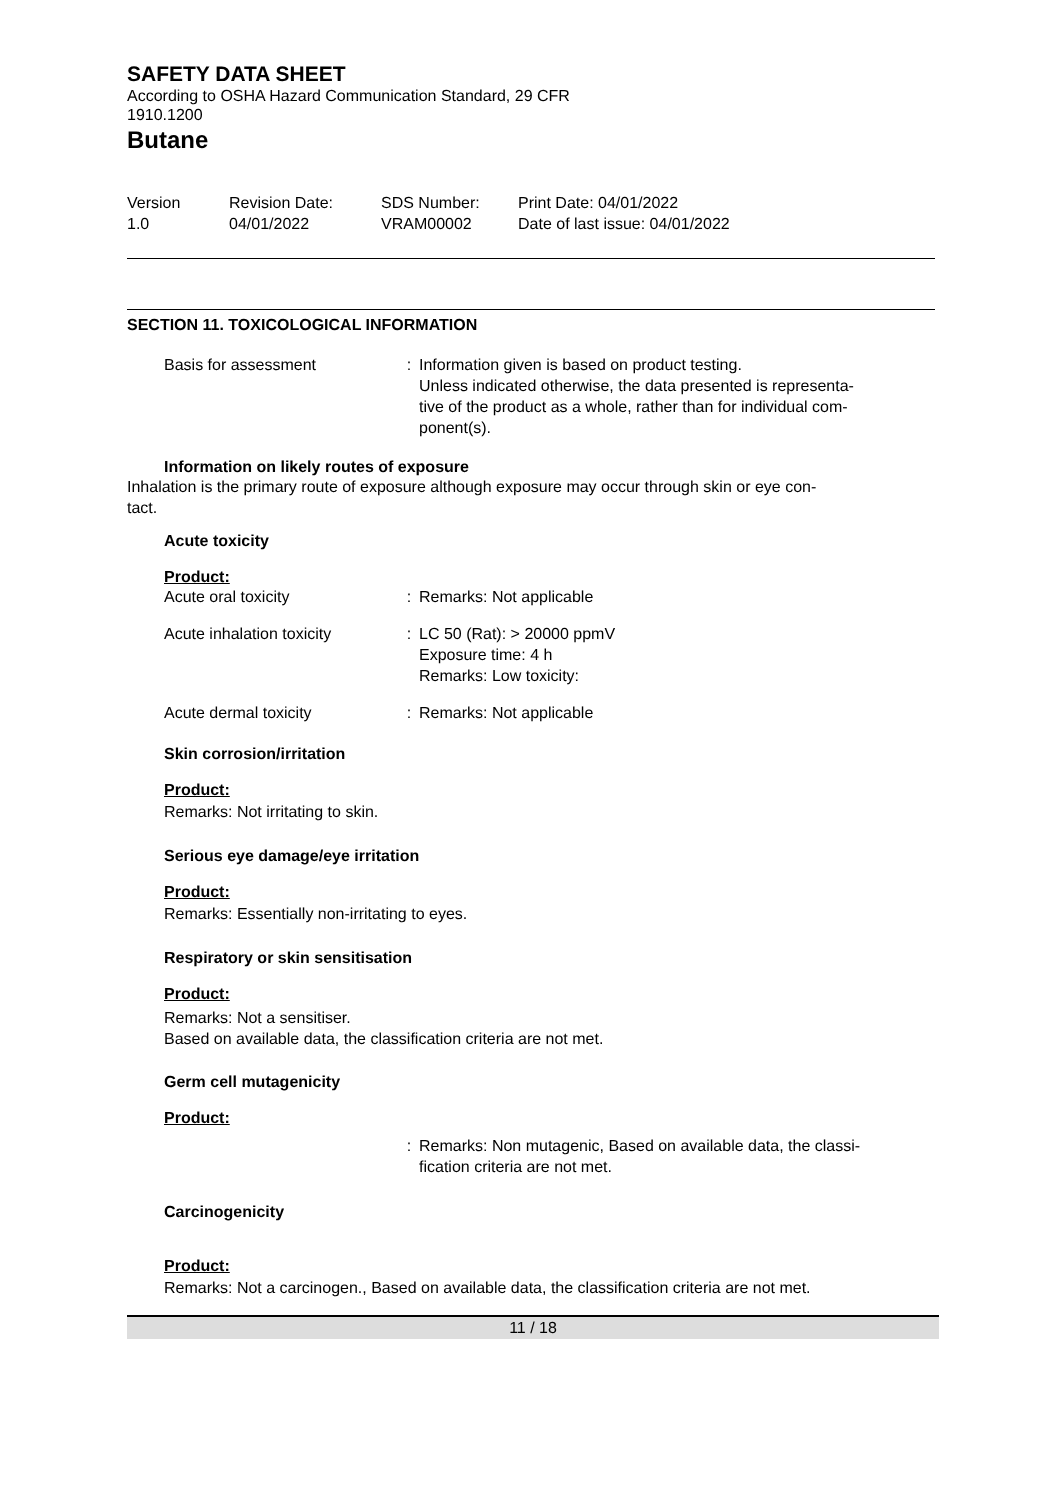SAFETY DATA SHEET
According to OSHA Hazard Communication Standard, 29 CFR
1910.1200
Butane
Version
1.0
Revision Date:
04/01/2022
SDS Number:
VRAM00002
Print Date: 04/01/2022
Date of last issue: 04/01/2022
SECTION 11. TOXICOLOGICAL INFORMATION
| Basis for assessment | : | Information given is based on product testing. Unless indicated otherwise, the data presented is representa- tive of the product as a whole, rather than for individual com- ponent(s). |
Information on likely routes of exposure
Inhalation is the primary route of exposure although exposure may occur through skin or eye con-
tact.
Acute toxicity
Product:
| Acute oral toxicity | : | Remarks: Not applicable |
| Acute inhalation toxicity | : | LC 50 (Rat): > 20000 ppmV Exposure time: 4 h Remarks: Low toxicity: |
| Acute dermal toxicity | : | Remarks: Not applicable |
Skin corrosion/irritation
Product:
Remarks: Not irritating to skin.
Serious eye damage/eye irritation
Product:
Remarks: Essentially non-irritating to eyes.
Respiratory or skin sensitisation
Product:
Remarks: Not a sensitiser.
Based on available data, the classification criteria are not met.
Germ cell mutagenicity
Product:
| | : | Remarks: Non mutagenic, Based on available data, the classi- fication criteria are not met. |
Carcinogenicity
Product:
Remarks: Not a carcinogen., Based on available data, the classification criteria are not met.
11 / 18